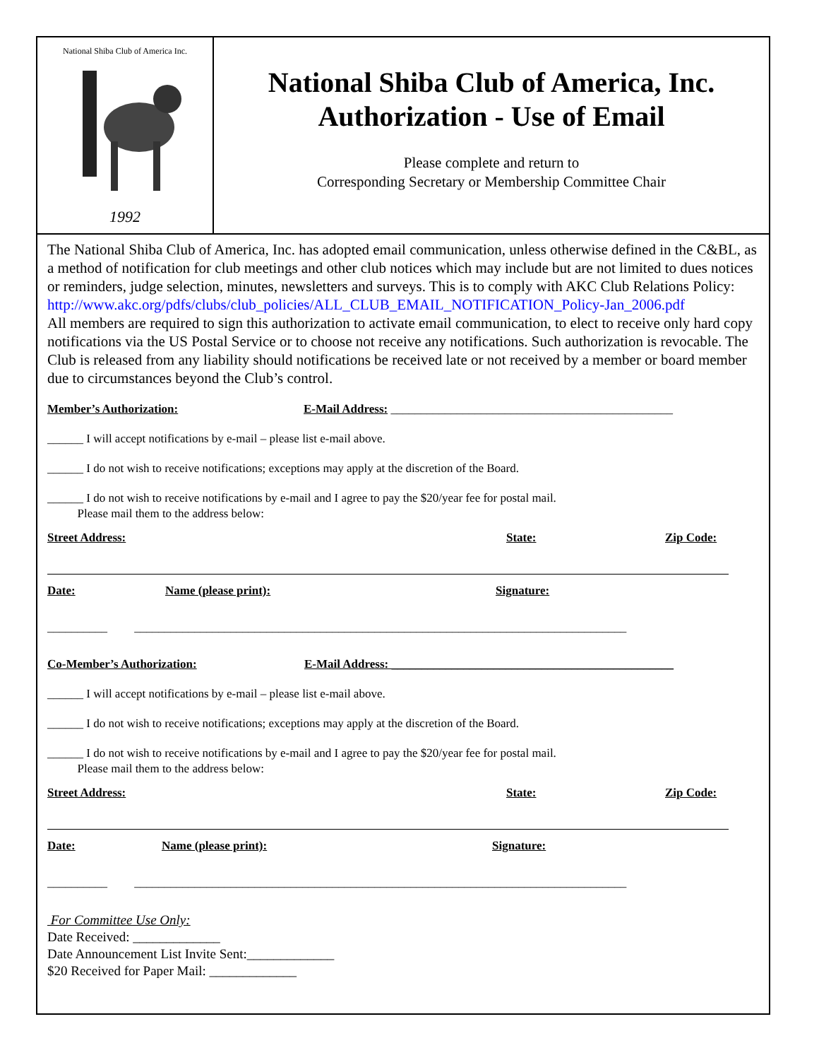National Shiba Club of America Inc.
1992
National Shiba Club of America, Inc.
Authorization - Use of Email
Please complete and return to
Corresponding Secretary or Membership Committee Chair
The National Shiba Club of America, Inc. has adopted email communication, unless otherwise defined in the C&BL, as a method of notification for club meetings and other club notices which may include but are not limited to dues notices or reminders, judge selection, minutes, newsletters and surveys. This is to comply with AKC Club Relations Policy:
http://www.akc.org/pdfs/clubs/club_policies/ALL_CLUB_EMAIL_NOTIFICATION_Policy-Jan_2006.pdf
All members are required to sign this authorization to activate email communication, to elect to receive only hard copy notifications via the US Postal Service or to choose not receive any notifications. Such authorization is revocable. The Club is released from any liability should notifications be received late or not received by a member or board member due to circumstances beyond the Club’s control.
Member’s Authorization: E-Mail Address: _______________________________________________
______ I will accept notifications by e-mail – please list e-mail above.
______ I do not wish to receive notifications; exceptions may apply at the discretion of the Board.
______ I do not wish to receive notifications by e-mail and I agree to pay the $20/year fee for postal mail.
Please mail them to the address below:
Street Address: State: Zip Code:
Date: Name (please print): Signature:
__________ __________________________________________________________________________________
Co-Member’s Authorization: E-Mail Address: _______________________________________________
______ I will accept notifications by e-mail – please list e-mail above.
______ I do not wish to receive notifications; exceptions may apply at the discretion of the Board.
______ I do not wish to receive notifications by e-mail and I agree to pay the $20/year fee for postal mail.
Please mail them to the address below:
Street Address: State: Zip Code:
Date: Name (please print): Signature:
__________ __________________________________________________________________________________
For Committee Use Only:
Date Received: _____________
Date Announcement List Invite Sent:_____________
$20 Received for Paper Mail: _____________